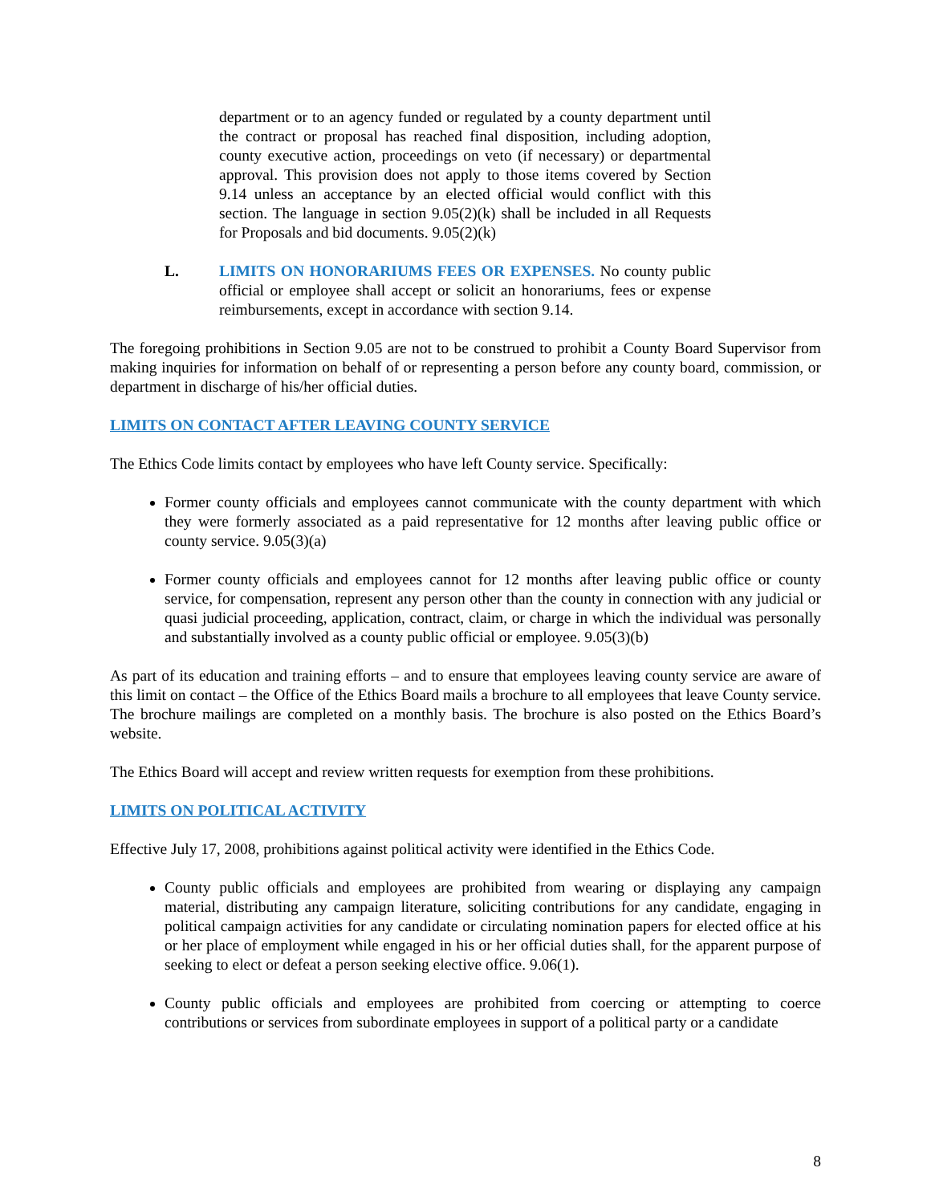department or to an agency funded or regulated by a county department until the contract or proposal has reached final disposition, including adoption, county executive action, proceedings on veto (if necessary) or departmental approval. This provision does not apply to those items covered by Section 9.14 unless an acceptance by an elected official would conflict with this section. The language in section 9.05(2)(k) shall be included in all Requests for Proposals and bid documents. 9.05(2)(k)
L. LIMITS ON HONORARIUMS FEES OR EXPENSES. No county public official or employee shall accept or solicit an honorariums, fees or expense reimbursements, except in accordance with section 9.14.
The foregoing prohibitions in Section 9.05 are not to be construed to prohibit a County Board Supervisor from making inquiries for information on behalf of or representing a person before any county board, commission, or department in discharge of his/her official duties.
LIMITS ON CONTACT AFTER LEAVING COUNTY SERVICE
The Ethics Code limits contact by employees who have left County service. Specifically:
Former county officials and employees cannot communicate with the county department with which they were formerly associated as a paid representative for 12 months after leaving public office or county service. 9.05(3)(a)
Former county officials and employees cannot for 12 months after leaving public office or county service, for compensation, represent any person other than the county in connection with any judicial or quasi judicial proceeding, application, contract, claim, or charge in which the individual was personally and substantially involved as a county public official or employee. 9.05(3)(b)
As part of its education and training efforts – and to ensure that employees leaving county service are aware of this limit on contact – the Office of the Ethics Board mails a brochure to all employees that leave County service. The brochure mailings are completed on a monthly basis. The brochure is also posted on the Ethics Board’s website.
The Ethics Board will accept and review written requests for exemption from these prohibitions.
LIMITS ON POLITICAL ACTIVITY
Effective July 17, 2008, prohibitions against political activity were identified in the Ethics Code.
County public officials and employees are prohibited from wearing or displaying any campaign material, distributing any campaign literature, soliciting contributions for any candidate, engaging in political campaign activities for any candidate or circulating nomination papers for elected office at his or her place of employment while engaged in his or her official duties shall, for the apparent purpose of seeking to elect or defeat a person seeking elective office. 9.06(1).
County public officials and employees are prohibited from coercing or attempting to coerce contributions or services from subordinate employees in support of a political party or a candidate
8